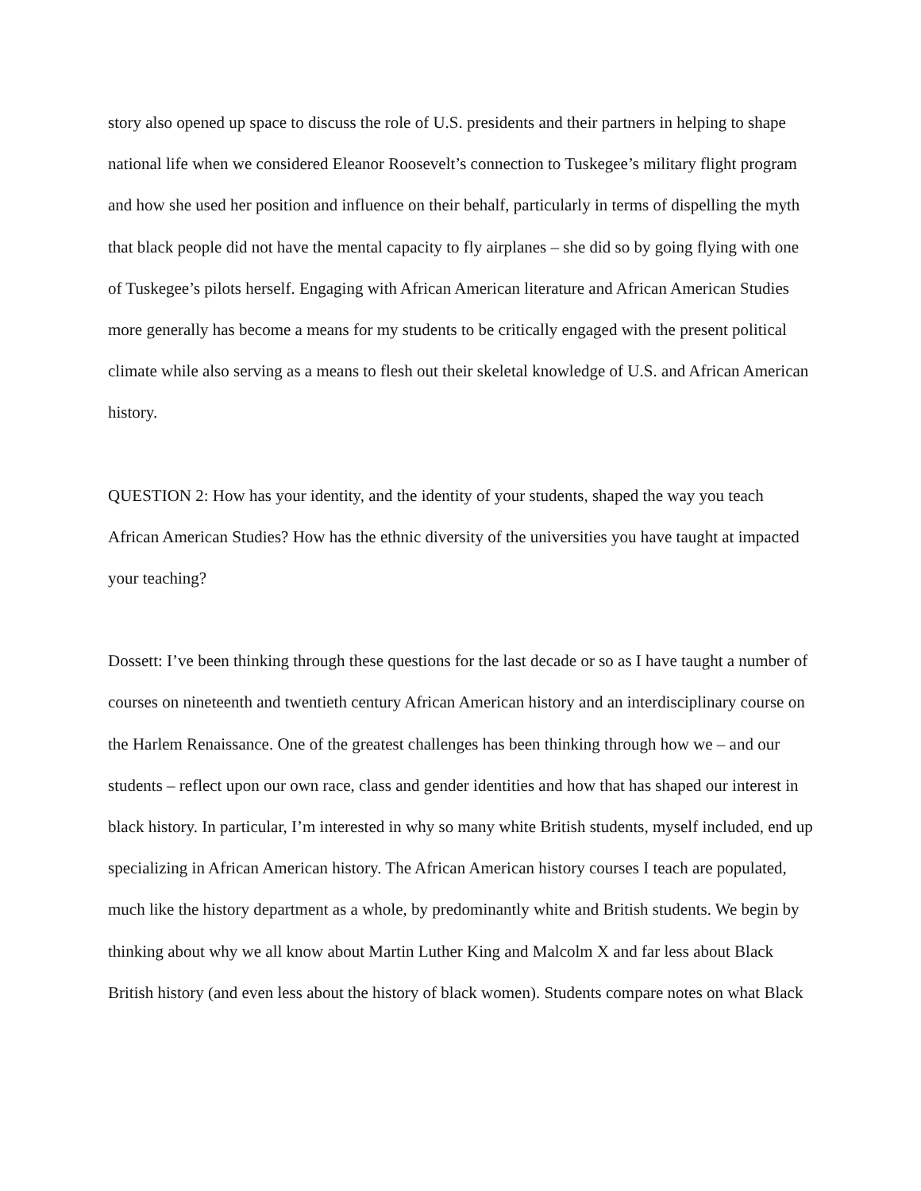story also opened up space to discuss the role of U.S. presidents and their partners in helping to shape national life when we considered Eleanor Roosevelt’s connection to Tuskegee’s military flight program and how she used her position and influence on their behalf, particularly in terms of dispelling the myth that black people did not have the mental capacity to fly airplanes – she did so by going flying with one of Tuskegee’s pilots herself. Engaging with African American literature and African American Studies more generally has become a means for my students to be critically engaged with the present political climate while also serving as a means to flesh out their skeletal knowledge of U.S. and African American history.
QUESTION 2: How has your identity, and the identity of your students, shaped the way you teach African American Studies? How has the ethnic diversity of the universities you have taught at impacted your teaching?
Dossett: I’ve been thinking through these questions for the last decade or so as I have taught a number of courses on nineteenth and twentieth century African American history and an interdisciplinary course on the Harlem Renaissance. One of the greatest challenges has been thinking through how we – and our students – reflect upon our own race, class and gender identities and how that has shaped our interest in black history. In particular, I’m interested in why so many white British students, myself included, end up specializing in African American history. The African American history courses I teach are populated, much like the history department as a whole, by predominantly white and British students. We begin by thinking about why we all know about Martin Luther King and Malcolm X and far less about Black British history (and even less about the history of black women). Students compare notes on what Black